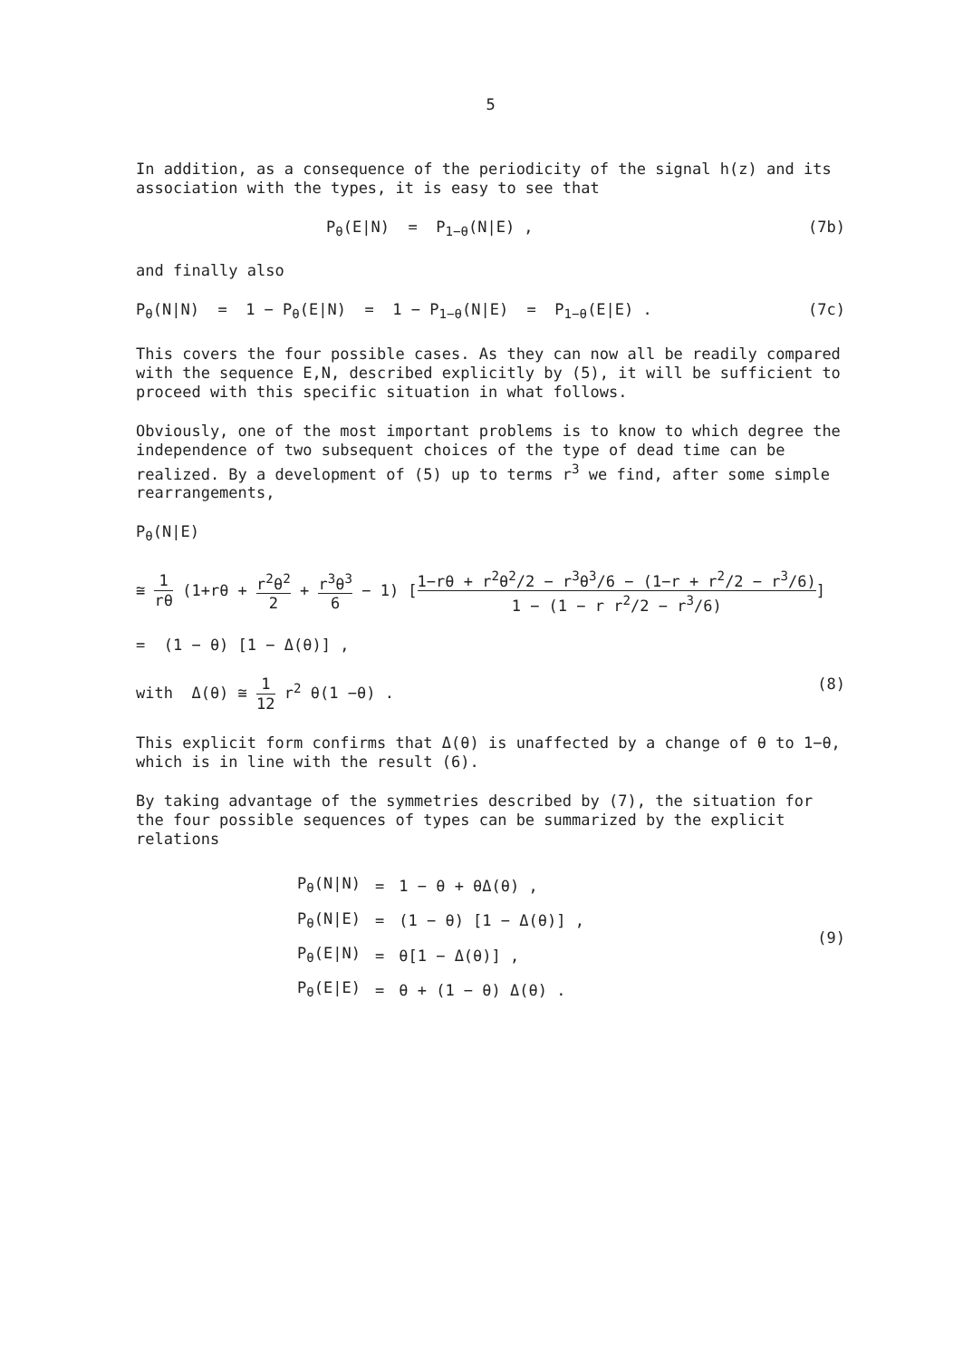5
In addition, as a consequence of the periodicity of the signal h(z) and its association with the types, it is easy to see that
P<sub>θ</sub>(E|N) = P<sub>1−θ</sub>(N|E) , (7b)
and finally also
P<sub>θ</sub>(N|N) = 1 − P<sub>θ</sub>(E|N) = 1 − P<sub>1−θ</sub>(N|E) = P<sub>1−θ</sub>(E|E) . (7c)
This covers the four possible cases. As they can now all be readily compared with the sequence E,N, described explicitly by (5), it will be sufficient to proceed with this specific situation in what follows.
Obviously, one of the most important problems is to know to which degree the independence of two subsequent choices of the type of dead time can be realized. By a development of (5) up to terms r<sup>3</sup> we find, after some simple rearrangements,
P<sub>θ</sub>(N|E)
≅ 1 rθ (1+rθ + r<sup>2</sup>θ<sup>2</sup> 2 + r<sup>3</sup>θ<sup>3</sup> 6 − 1) [1−rθ + r<sup>2</sup>θ<sup>2</sup>/2 − r<sup>3</sup>θ<sup>3</sup>/6 − (1−r + r<sup>2</sup>/2 − r<sup>3</sup>/6) 1 − (1 − r r<sup>2</sup>/2 − r<sup>3</sup>/6)]
= (1 − θ) [1 − Δ(θ)] ,
with Δ(θ) ≅ 1 12 r<sup>2</sup> θ(1 −θ) . (8)
This explicit form confirms that Δ(θ) is unaffected by a change of θ to 1−θ, which is in line with the result (6).
By taking advantage of the symmetries described by (7), the situation for the four possible sequences of types can be summarized by the explicit relations
| P<sub>θ</sub>(N/N) | = | 1 − θ + θΔ(θ) , |
| P<sub>θ</sub>(N/E) | = | (1 − θ) [1 − Δ(θ)] , |
| P<sub>θ</sub>(E/N) | = | θ[1 − Δ(θ)] , |
| P<sub>θ</sub>(E/E) | = | θ + (1 − θ) Δ(θ) . |
(9)